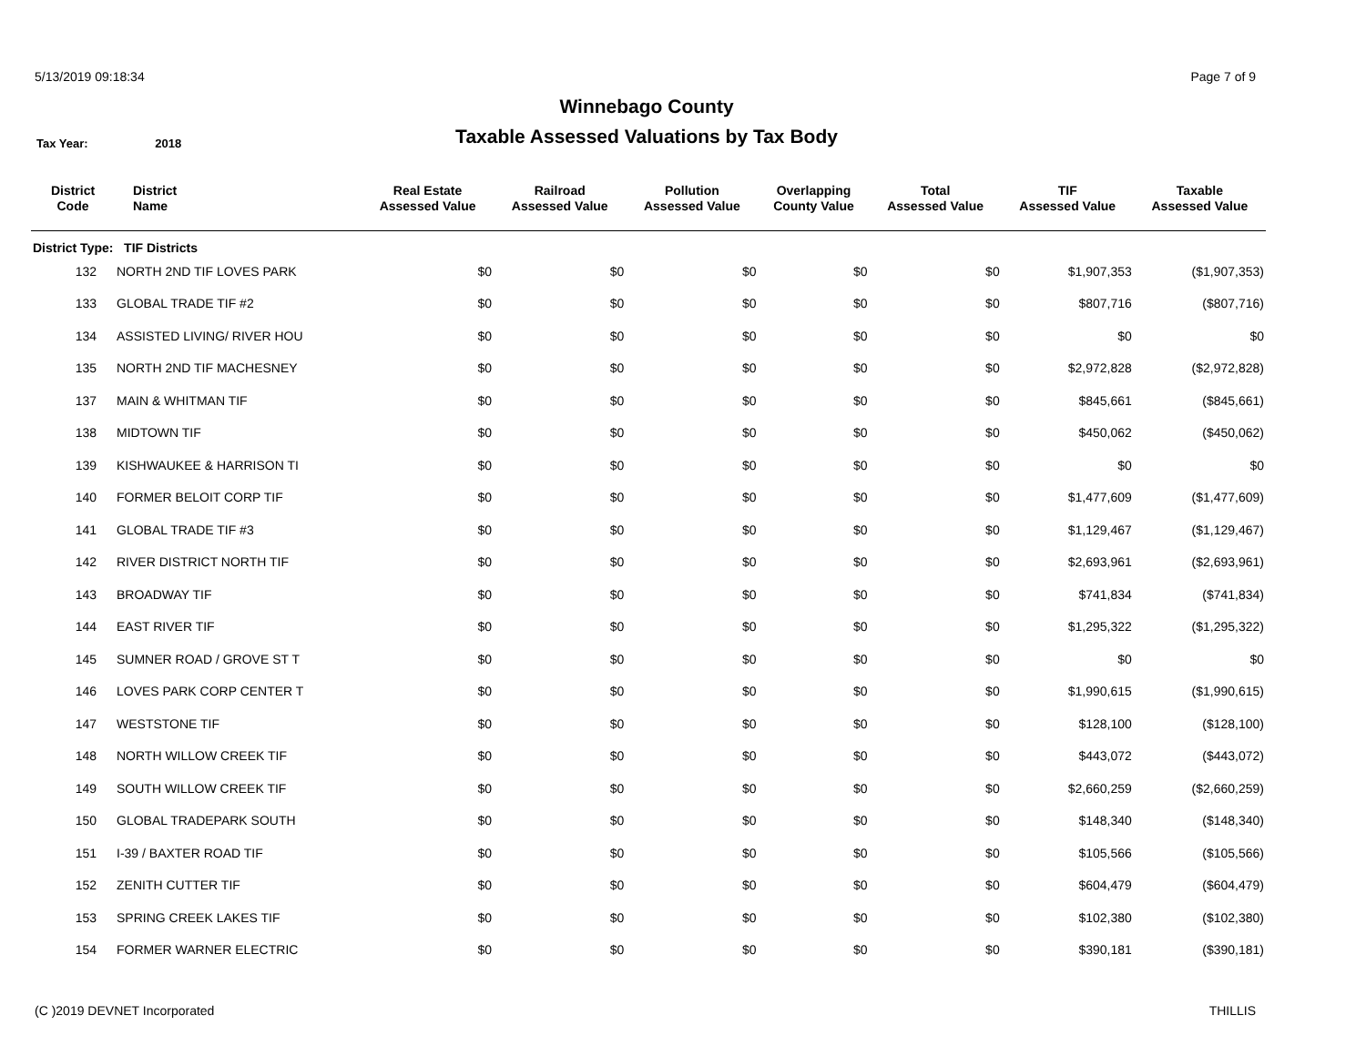5/13/2019 09:18:34 Page 7 of 9
Winnebago County
Taxable Assessed Valuations by Tax Body
Tax Year: 2018
| District Code | District Name | Real Estate Assessed Value | Railroad Assessed Value | Pollution Assessed Value | Overlapping County Value | Total Assessed Value | TIF Assessed Value | Taxable Assessed Value |
| --- | --- | --- | --- | --- | --- | --- | --- | --- |
| District Type: TIF Districts | | | | | | | | |
| 132 | NORTH 2ND TIF LOVES PARK | $0 | $0 | $0 | $0 | $0 | $1,907,353 | ($1,907,353) |
| 133 | GLOBAL TRADE TIF #2 | $0 | $0 | $0 | $0 | $0 | $807,716 | ($807,716) |
| 134 | ASSISTED LIVING/ RIVER HOU | $0 | $0 | $0 | $0 | $0 | $0 | $0 |
| 135 | NORTH 2ND TIF MACHESNEY | $0 | $0 | $0 | $0 | $0 | $2,972,828 | ($2,972,828) |
| 137 | MAIN & WHITMAN TIF | $0 | $0 | $0 | $0 | $0 | $845,661 | ($845,661) |
| 138 | MIDTOWN TIF | $0 | $0 | $0 | $0 | $0 | $450,062 | ($450,062) |
| 139 | KISHWAUKEE & HARRISON TI | $0 | $0 | $0 | $0 | $0 | $0 | $0 |
| 140 | FORMER BELOIT CORP TIF | $0 | $0 | $0 | $0 | $0 | $1,477,609 | ($1,477,609) |
| 141 | GLOBAL TRADE TIF #3 | $0 | $0 | $0 | $0 | $0 | $1,129,467 | ($1,129,467) |
| 142 | RIVER DISTRICT NORTH TIF | $0 | $0 | $0 | $0 | $0 | $2,693,961 | ($2,693,961) |
| 143 | BROADWAY TIF | $0 | $0 | $0 | $0 | $0 | $741,834 | ($741,834) |
| 144 | EAST RIVER TIF | $0 | $0 | $0 | $0 | $0 | $1,295,322 | ($1,295,322) |
| 145 | SUMNER ROAD / GROVE ST T | $0 | $0 | $0 | $0 | $0 | $0 | $0 |
| 146 | LOVES PARK CORP CENTER T | $0 | $0 | $0 | $0 | $0 | $1,990,615 | ($1,990,615) |
| 147 | WESTSTONE TIF | $0 | $0 | $0 | $0 | $0 | $128,100 | ($128,100) |
| 148 | NORTH WILLOW CREEK TIF | $0 | $0 | $0 | $0 | $0 | $443,072 | ($443,072) |
| 149 | SOUTH WILLOW CREEK TIF | $0 | $0 | $0 | $0 | $0 | $2,660,259 | ($2,660,259) |
| 150 | GLOBAL TRADEPARK SOUTH | $0 | $0 | $0 | $0 | $0 | $148,340 | ($148,340) |
| 151 | I-39 / BAXTER ROAD TIF | $0 | $0 | $0 | $0 | $0 | $105,566 | ($105,566) |
| 152 | ZENITH CUTTER TIF | $0 | $0 | $0 | $0 | $0 | $604,479 | ($604,479) |
| 153 | SPRING CREEK LAKES TIF | $0 | $0 | $0 | $0 | $0 | $102,380 | ($102,380) |
| 154 | FORMER WARNER ELECTRIC | $0 | $0 | $0 | $0 | $0 | $390,181 | ($390,181) |
(C )2019 DEVNET Incorporated THILLIS